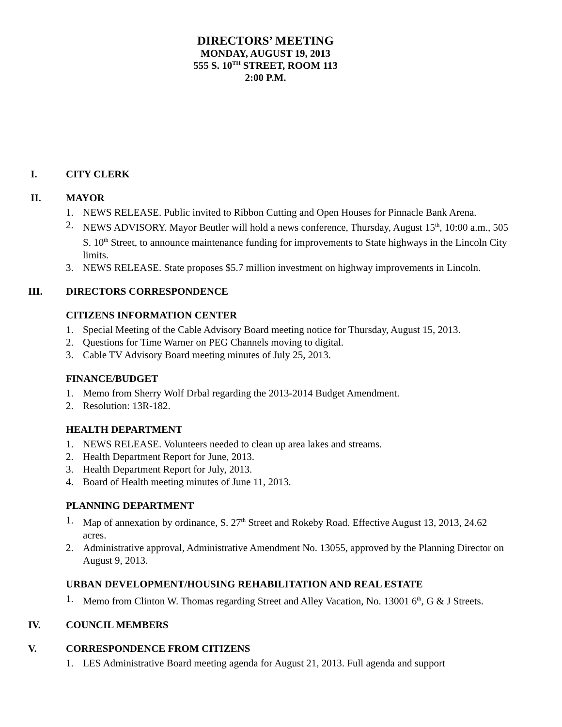DIRECTORS’ MEETING
MONDAY, AUGUST 19, 2013
555 S. 10<sup>TH</sup> STREET, ROOM 113
2:00 P.M.
I. CITY CLERK
II. MAYOR
1. NEWS RELEASE. Public invited to Ribbon Cutting and Open Houses for Pinnacle Bank Arena.
2. NEWS ADVISORY. Mayor Beutler will hold a news conference, Thursday, August 15<sup>th</sup>, 10:00 a.m., 505 S. 10<sup>th</sup> Street, to announce maintenance funding for improvements to State highways in the Lincoln City limits.
3. NEWS RELEASE. State proposes $5.7 million investment on highway improvements in Lincoln.
III. DIRECTORS CORRESPONDENCE
CITIZENS INFORMATION CENTER
1. Special Meeting of the Cable Advisory Board meeting notice for Thursday, August 15, 2013.
2. Questions for Time Warner on PEG Channels moving to digital.
3. Cable TV Advisory Board meeting minutes of July 25, 2013.
FINANCE/BUDGET
1. Memo from Sherry Wolf Drbal regarding the 2013-2014 Budget Amendment.
2. Resolution: 13R-182.
HEALTH DEPARTMENT
1. NEWS RELEASE. Volunteers needed to clean up area lakes and streams.
2. Health Department Report for June, 2013.
3. Health Department Report for July, 2013.
4. Board of Health meeting minutes of June 11, 2013.
PLANNING DEPARTMENT
1. Map of annexation by ordinance, S. 27<sup>th</sup> Street and Rokeby Road. Effective August 13, 2013, 24.62 acres.
2. Administrative approval, Administrative Amendment No. 13055, approved by the Planning Director on August 9, 2013.
URBAN DEVELOPMENT/HOUSING REHABILITATION AND REAL ESTATE
1. Memo from Clinton W. Thomas regarding Street and Alley Vacation, No. 13001 6<sup>th</sup>, G & J Streets.
IV. COUNCIL MEMBERS
V. CORRESPONDENCE FROM CITIZENS
1. LES Administrative Board meeting agenda for August 21, 2013. Full agenda and support